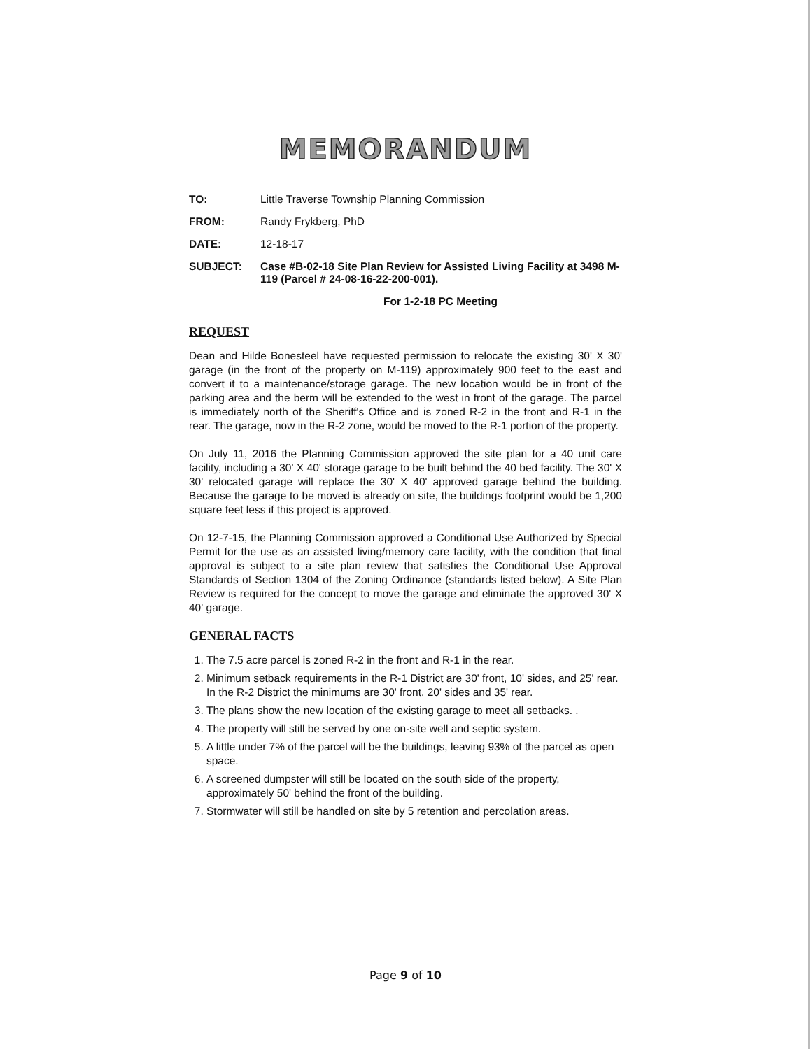MEMORANDUM
TO: Little Traverse Township Planning Commission
FROM: Randy Frykberg, PhD
DATE: 12-18-17
SUBJECT: Case #B-02-18 Site Plan Review for Assisted Living Facility at 3498 M-119 (Parcel # 24-08-16-22-200-001).
For 1-2-18 PC Meeting
REQUEST
Dean and Hilde Bonesteel have requested permission to relocate the existing 30' X 30' garage (in the front of the property on M-119) approximately 900 feet to the east and convert it to a maintenance/storage garage. The new location would be in front of the parking area and the berm will be extended to the west in front of the garage. The parcel is immediately north of the Sheriff's Office and is zoned R-2 in the front and R-1 in the rear. The garage, now in the R-2 zone, would be moved to the R-1 portion of the property.
On July 11, 2016 the Planning Commission approved the site plan for a 40 unit care facility, including a 30' X 40' storage garage to be built behind the 40 bed facility. The 30' X 30' relocated garage will replace the 30' X 40' approved garage behind the building. Because the garage to be moved is already on site, the buildings footprint would be 1,200 square feet less if this project is approved.
On 12-7-15, the Planning Commission approved a Conditional Use Authorized by Special Permit for the use as an assisted living/memory care facility, with the condition that final approval is subject to a site plan review that satisfies the Conditional Use Approval Standards of Section 1304 of the Zoning Ordinance (standards listed below). A Site Plan Review is required for the concept to move the garage and eliminate the approved 30' X 40' garage.
GENERAL FACTS
1. The 7.5 acre parcel is zoned R-2 in the front and R-1 in the rear.
2. Minimum setback requirements in the R-1 District are 30' front, 10' sides, and 25' rear. In the R-2 District the minimums are 30' front, 20' sides and 35' rear.
3. The plans show the new location of the existing garage to meet all setbacks. .
4. The property will still be served by one on-site well and septic system.
5. A little under 7% of the parcel will be the buildings, leaving 93% of the parcel as open space.
6. A screened dumpster will still be located on the south side of the property, approximately 50' behind the front of the building.
7. Stormwater will still be handled on site by 5 retention and percolation areas.
Page 9 of 10